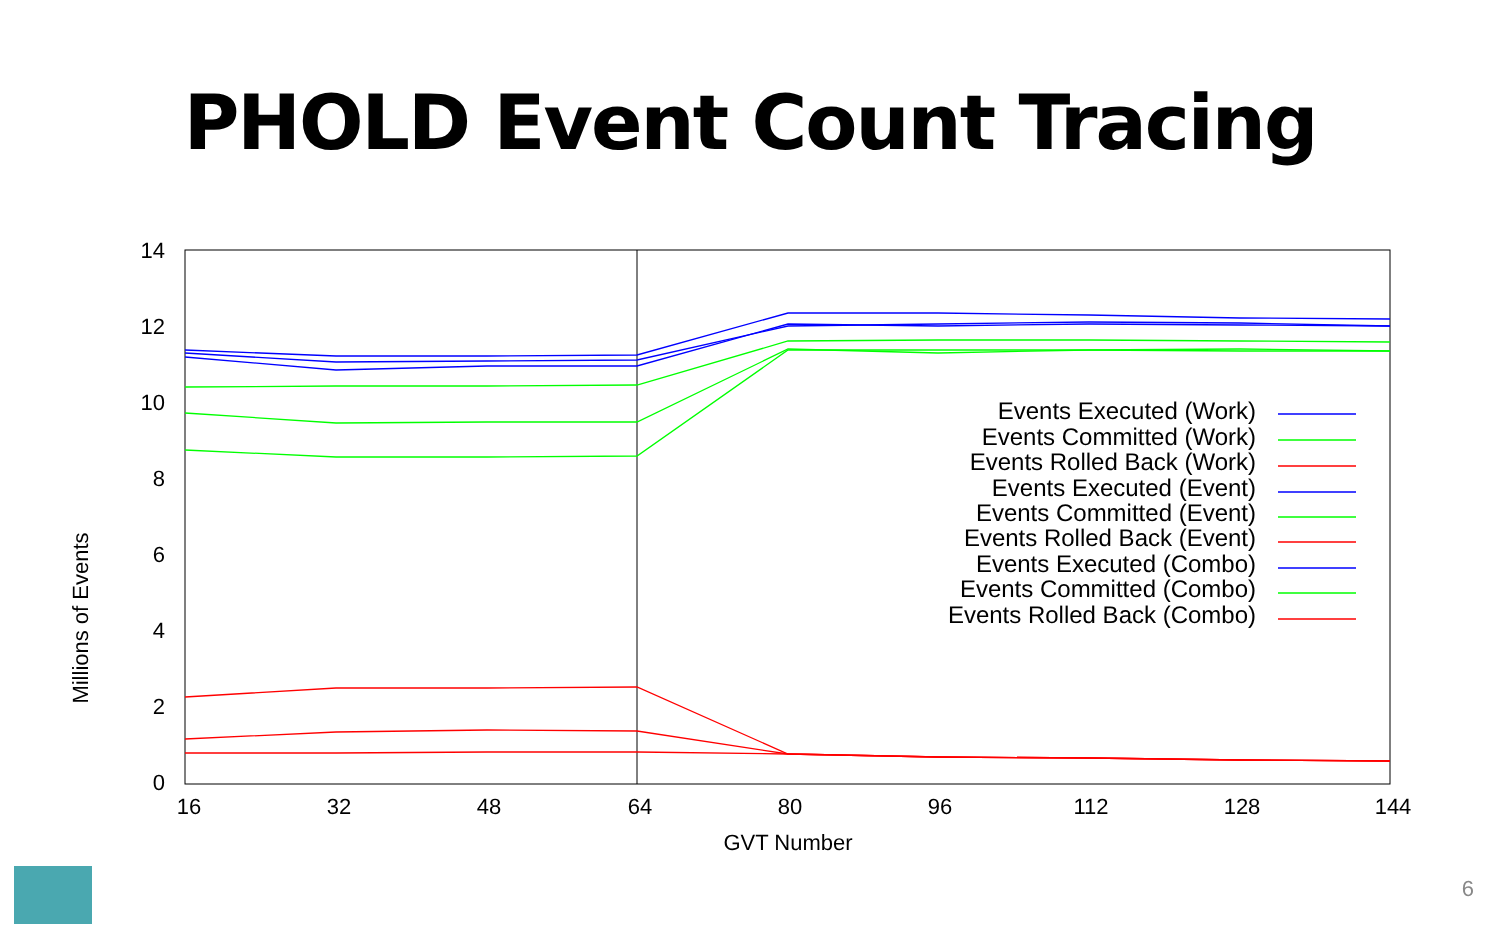PHOLD Event Count Tracing
0
2
4
6
8
10
12
14
16
32
48
64
80
96
112
128
144
GVT Number
Millions of Events
Events Executed (Work)
Events Committed (Work)
Events Rolled Back (Work)
Events Executed (Event)
Events Committed (Event)
Events Rolled Back (Event)
Events Executed (Combo)
Events Committed (Combo)
Events Rolled Back (Combo)
6